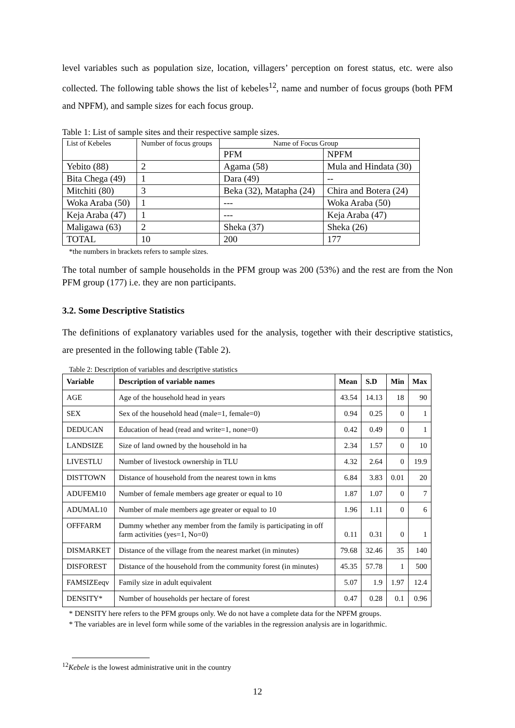level variables such as population size, location, villagers’ perception on forest status, etc. were also collected. The following table shows the list of kebeles<sup>12</sup>, name and number of focus groups (both PFM and NPFM), and sample sizes for each focus group.
Table 1: List of sample sites and their respective sample sizes.
| List of Kebeles | Number of focus groups | Name of Focus Group | |
| | | PFM | NPFM |
| Yebito (88) | 2 | Agama (58) | Mula and Hindata (30) |
| Bita Chega (49) | 1 | Dara (49) | -- |
| Mitchiti (80) | 3 | Beka (32), Matapha (24) | Chira and Botera (24) |
| Woka Araba (50) | 1 | --- | Woka Araba (50) |
| Keja Araba (47) | 1 | --- | Keja Araba (47) |
| Maligawa (63) | 2 | Sheka (37) | Sheka (26) |
| TOTAL | 10 | 200 | 177 |
*the numbers in brackets refers to sample sizes.
The total number of sample households in the PFM group was 200 (53%) and the rest are from the Non PFM group (177) i.e. they are non participants.
3.2. Some Descriptive Statistics
The definitions of explanatory variables used for the analysis, together with their descriptive statistics, are presented in the following table (Table 2).
Table 2: Description of variables and descriptive statistics
| Variable | Description of variable names | Mean | S.D | Min | Max |
| --- | --- | --- | --- | --- | --- |
| AGE | Age of the household head in years | 43.54 | 14.13 | 18 | 90 |
| SEX | Sex of the household head (male=1, female=0) | 0.94 | 0.25 | 0 | 1 |
| DEDUCAN | Education of head (read and write=1, none=0) | 0.42 | 0.49 | 0 | 1 |
| LANDSIZE | Size of land owned by the household in ha | 2.34 | 1.57 | 0 | 10 |
| LIVESTLU | Number of livestock ownership in TLU | 4.32 | 2.64 | 0 | 19.9 |
| DISTTOWN | Distance of household from the nearest town in kms | 6.84 | 3.83 | 0.01 | 20 |
| ADUFEM10 | Number of female members age greater or equal to 10 | 1.87 | 1.07 | 0 | 7 |
| ADUMAL10 | Number of male members age greater or equal to 10 | 1.96 | 1.11 | 0 | 6 |
| OFFFARM | Dummy whether any member from the family is participating in off farm activities (yes=1, No=0) | 0.11 | 0.31 | 0 | 1 |
| DISMARKET | Distance of the village from the nearest market (in minutes) | 79.68 | 32.46 | 35 | 140 |
| DISFOREST | Distance of the household from the community forest (in minutes) | 45.35 | 57.78 | 1 | 500 |
| FAMSIZEeqv | Family size in adult equivalent | 5.07 | 1.9 | 1.97 | 12.4 |
| DENSITY* | Number of households per hectare of forest | 0.47 | 0.28 | 0.1 | 0.96 |
* DENSITY here refers to the PFM groups only. We do not have a complete data for the NPFM groups.
* The variables are in level form while some of the variables in the regression analysis are in logarithmic.
<sup>12</sup> Kebele is the lowest administrative unit in the country
12